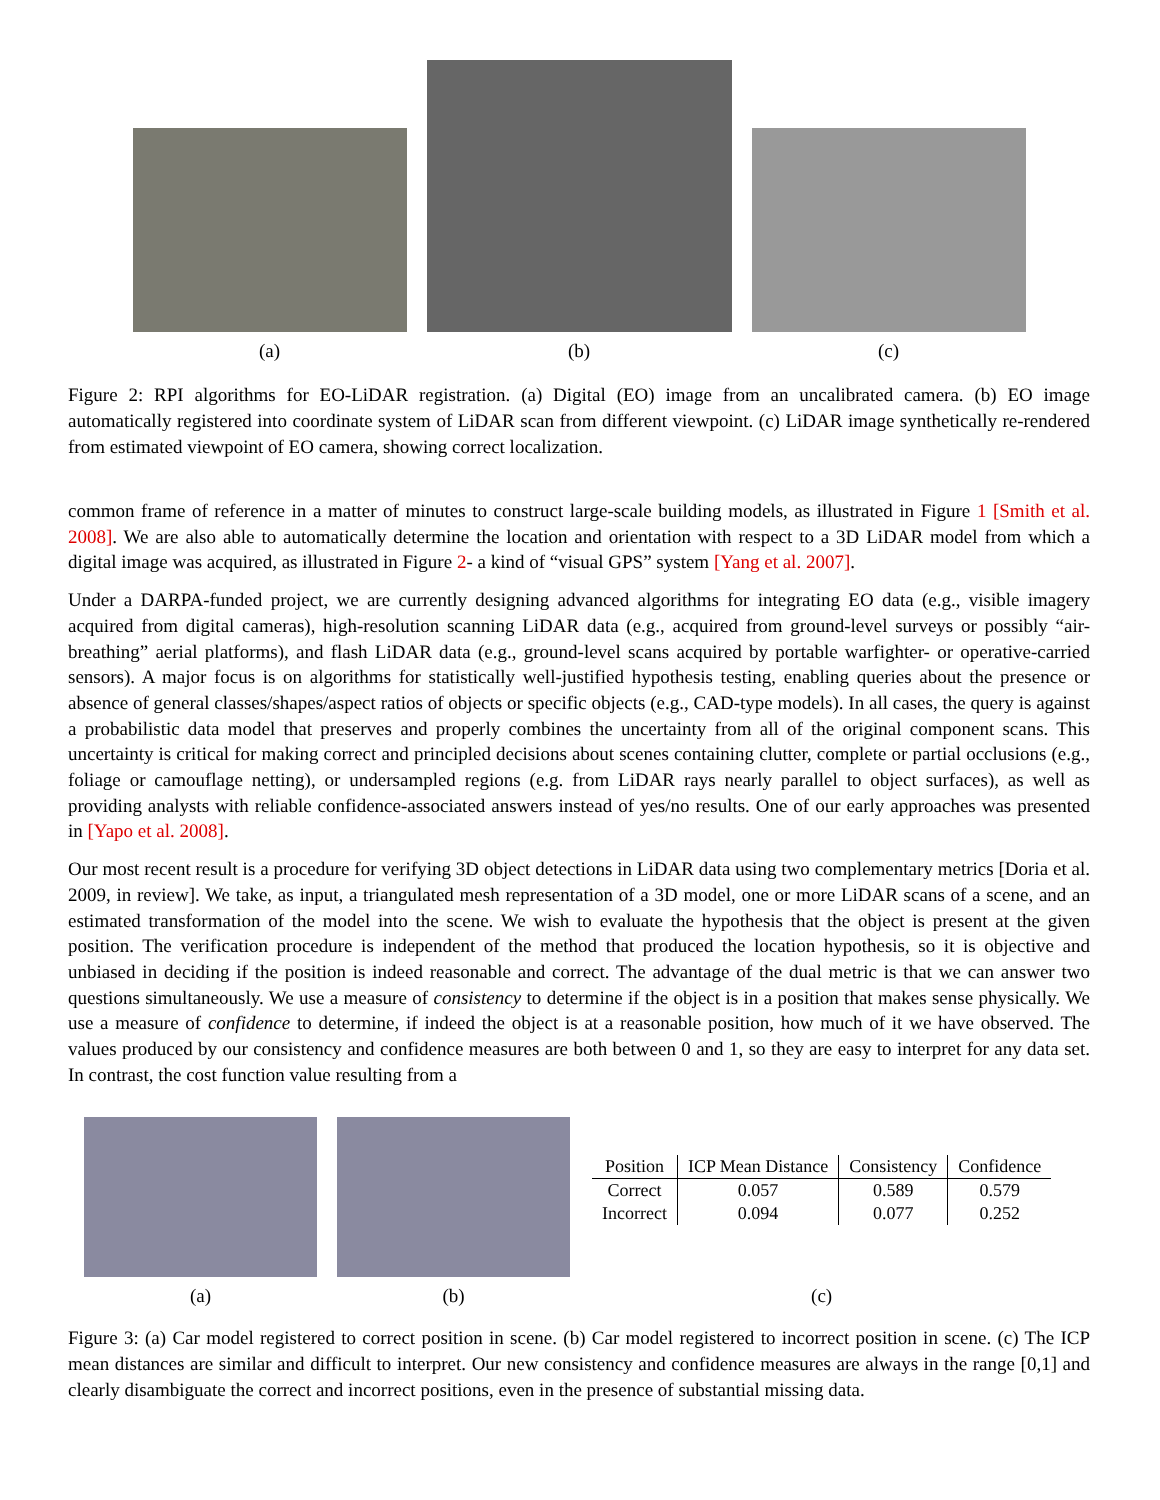(a)
(b)
(c)
Figure 2: RPI algorithms for EO-LiDAR registration. (a) Digital (EO) image from an uncalibrated camera. (b) EO image automatically registered into coordinate system of LiDAR scan from different viewpoint. (c) LiDAR image synthetically re-rendered from estimated viewpoint of EO camera, showing correct localization.
common frame of reference in a matter of minutes to construct large-scale building models, as illustrated in Figure 1 [Smith et al. 2008]. We are also able to automatically determine the location and orientation with respect to a 3D LiDAR model from which a digital image was acquired, as illustrated in Figure 2- a kind of “visual GPS” system [Yang et al. 2007].
Under a DARPA-funded project, we are currently designing advanced algorithms for integrating EO data (e.g., visible imagery acquired from digital cameras), high-resolution scanning LiDAR data (e.g., acquired from ground-level surveys or possibly “air-breathing” aerial platforms), and flash LiDAR data (e.g., ground-level scans acquired by portable warfighter- or operative-carried sensors). A major focus is on algorithms for statistically well-justified hypothesis testing, enabling queries about the presence or absence of general classes/shapes/aspect ratios of objects or specific objects (e.g., CAD-type models). In all cases, the query is against a probabilistic data model that preserves and properly combines the uncertainty from all of the original component scans. This uncertainty is critical for making correct and principled decisions about scenes containing clutter, complete or partial occlusions (e.g., foliage or camouflage netting), or undersampled regions (e.g. from LiDAR rays nearly parallel to object surfaces), as well as providing analysts with reliable confidence-associated answers instead of yes/no results. One of our early approaches was presented in [Yapo et al. 2008].
Our most recent result is a procedure for verifying 3D object detections in LiDAR data using two complementary metrics [Doria et al. 2009, in review]. We take, as input, a triangulated mesh representation of a 3D model, one or more LiDAR scans of a scene, and an estimated transformation of the model into the scene. We wish to evaluate the hypothesis that the object is present at the given position. The verification procedure is independent of the method that produced the location hypothesis, so it is objective and unbiased in deciding if the position is indeed reasonable and correct. The advantage of the dual metric is that we can answer two questions simultaneously. We use a measure of consistency to determine if the object is in a position that makes sense physically. We use a measure of confidence to determine, if indeed the object is at a reasonable position, how much of it we have observed. The values produced by our consistency and confidence measures are both between 0 and 1, so they are easy to interpret for any data set. In contrast, the cost function value resulting from a
(a) (b)
| Position | ICP Mean Distance | Consistency | Confidence |
| --- | --- | --- | --- |
| Correct | 0.057 | 0.589 | 0.579 |
| Incorrect | 0.094 | 0.077 | 0.252 |
(c)
Figure 3: (a) Car model registered to correct position in scene. (b) Car model registered to incorrect position in scene. (c) The ICP mean distances are similar and difficult to interpret. Our new consistency and confidence measures are always in the range [0,1] and clearly disambiguate the correct and incorrect positions, even in the presence of substantial missing data.